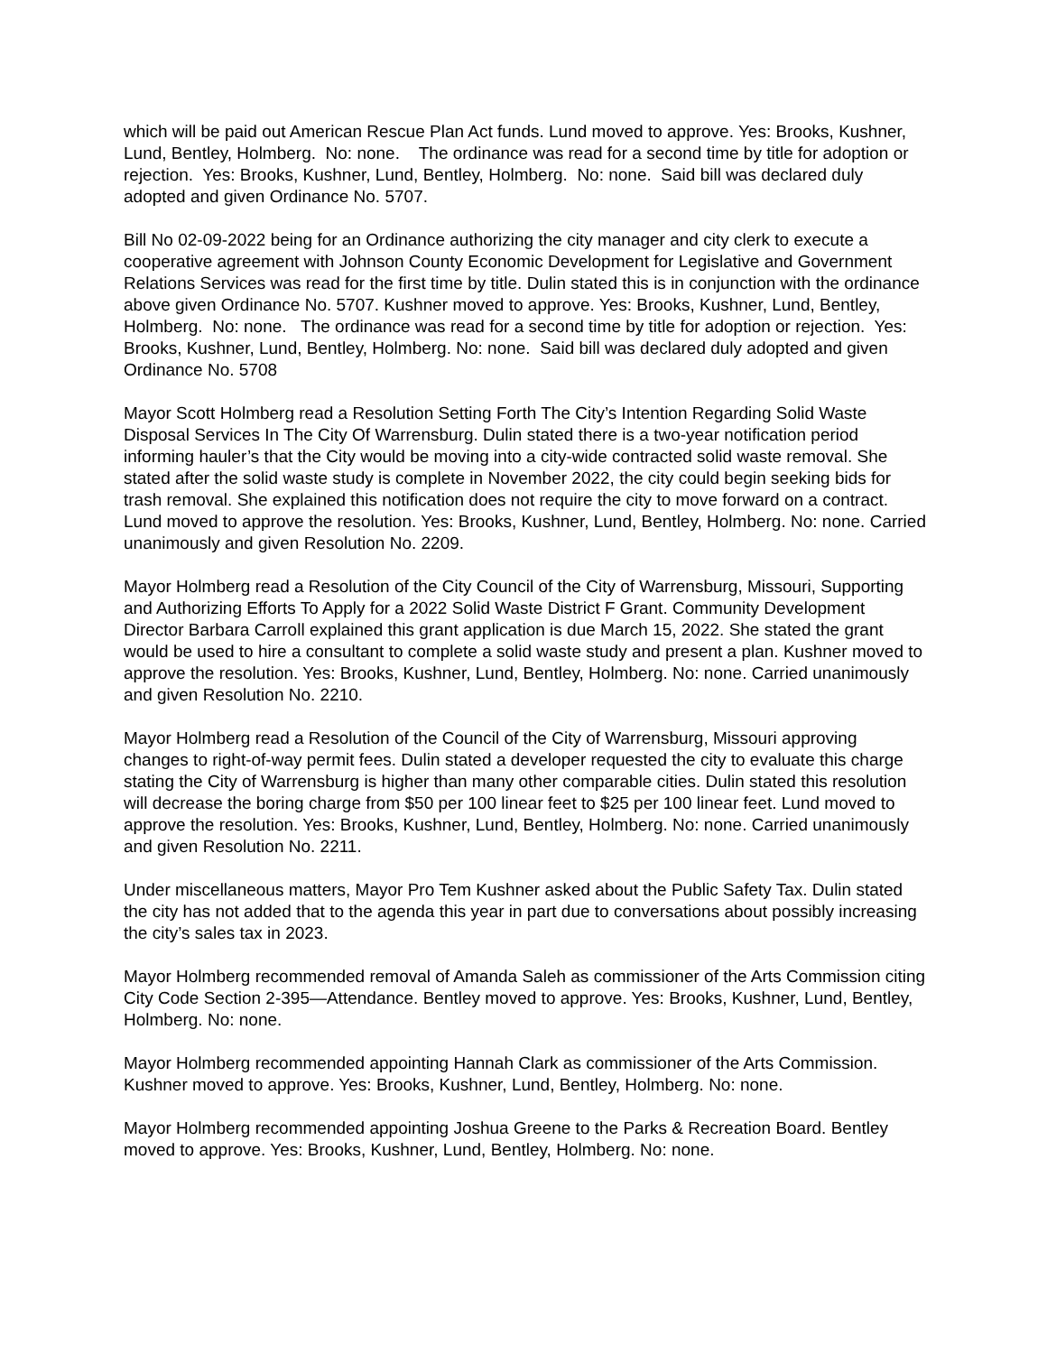which will be paid out American Rescue Plan Act funds. Lund moved to approve. Yes: Brooks, Kushner, Lund, Bentley, Holmberg. No: none. The ordinance was read for a second time by title for adoption or rejection. Yes: Brooks, Kushner, Lund, Bentley, Holmberg. No: none. Said bill was declared duly adopted and given Ordinance No. 5707.
Bill No 02-09-2022 being for an Ordinance authorizing the city manager and city clerk to execute a cooperative agreement with Johnson County Economic Development for Legislative and Government Relations Services was read for the first time by title. Dulin stated this is in conjunction with the ordinance above given Ordinance No. 5707. Kushner moved to approve. Yes: Brooks, Kushner, Lund, Bentley, Holmberg. No: none. The ordinance was read for a second time by title for adoption or rejection. Yes: Brooks, Kushner, Lund, Bentley, Holmberg. No: none. Said bill was declared duly adopted and given Ordinance No. 5708
Mayor Scott Holmberg read a Resolution Setting Forth The City’s Intention Regarding Solid Waste Disposal Services In The City Of Warrensburg. Dulin stated there is a two-year notification period informing hauler’s that the City would be moving into a city-wide contracted solid waste removal. She stated after the solid waste study is complete in November 2022, the city could begin seeking bids for trash removal. She explained this notification does not require the city to move forward on a contract. Lund moved to approve the resolution. Yes: Brooks, Kushner, Lund, Bentley, Holmberg. No: none. Carried unanimously and given Resolution No. 2209.
Mayor Holmberg read a Resolution of the City Council of the City of Warrensburg, Missouri, Supporting and Authorizing Efforts To Apply for a 2022 Solid Waste District F Grant. Community Development Director Barbara Carroll explained this grant application is due March 15, 2022. She stated the grant would be used to hire a consultant to complete a solid waste study and present a plan. Kushner moved to approve the resolution. Yes: Brooks, Kushner, Lund, Bentley, Holmberg. No: none. Carried unanimously and given Resolution No. 2210.
Mayor Holmberg read a Resolution of the Council of the City of Warrensburg, Missouri approving changes to right-of-way permit fees. Dulin stated a developer requested the city to evaluate this charge stating the City of Warrensburg is higher than many other comparable cities. Dulin stated this resolution will decrease the boring charge from $50 per 100 linear feet to $25 per 100 linear feet. Lund moved to approve the resolution. Yes: Brooks, Kushner, Lund, Bentley, Holmberg. No: none. Carried unanimously and given Resolution No. 2211.
Under miscellaneous matters, Mayor Pro Tem Kushner asked about the Public Safety Tax. Dulin stated the city has not added that to the agenda this year in part due to conversations about possibly increasing the city’s sales tax in 2023.
Mayor Holmberg recommended removal of Amanda Saleh as commissioner of the Arts Commission citing City Code Section 2-395—Attendance. Bentley moved to approve. Yes: Brooks, Kushner, Lund, Bentley, Holmberg. No: none.
Mayor Holmberg recommended appointing Hannah Clark as commissioner of the Arts Commission. Kushner moved to approve. Yes: Brooks, Kushner, Lund, Bentley, Holmberg. No: none.
Mayor Holmberg recommended appointing Joshua Greene to the Parks & Recreation Board. Bentley moved to approve. Yes: Brooks, Kushner, Lund, Bentley, Holmberg. No: none.